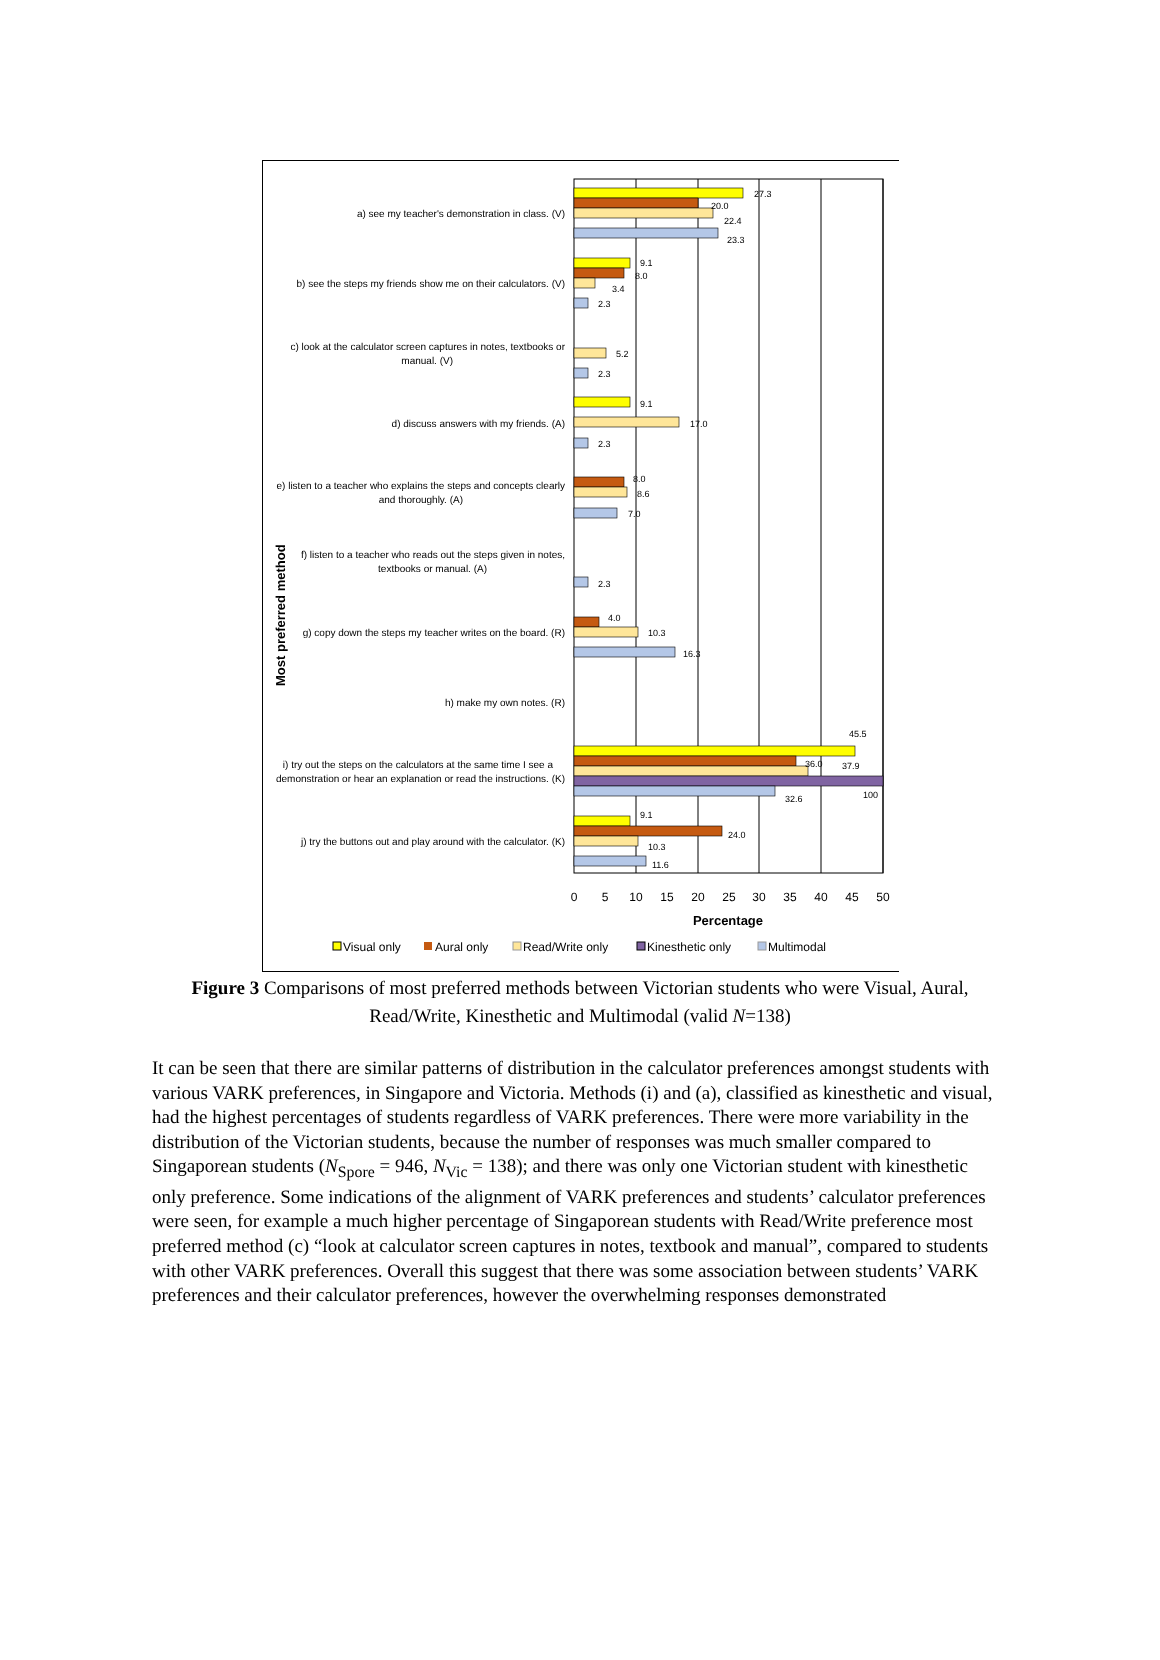Most preferred method
a) see my teacher's demonstration in class. (V)
b) see the steps my friends show me on their calculators. (V)
c) look at the calculator screen captures in notes, textbooks or
manual. (V)
d) discuss answers with my friends. (A)
e) listen to a teacher who explains the steps and concepts clearly
and thoroughly. (A)
f) listen to a teacher who reads out the steps given in notes,
textbooks or manual. (A)
g) copy down the steps my teacher writes on the board. (R)
h) make my own notes. (R)
i) try out the steps on the calculators at the same time I see a
demonstration or hear an explanation or read the instructions. (K)
j) try the buttons out and play around with the calculator. (K)
27.3
20.0
22.4
23.3
9.1
8.0
3.4
2.3
5.2
2.3
9.1
17.0
2.3
8.0
8.6
7.0
2.3
4.0
10.3
16.3
45.5
36.0
37.9
100
32.6
9.1
24.0
10.3
11.6
0
5
10
15
20
25
30
35
40
45
50
Percentage
Visual only
Aural only
Read/Write only
Kinesthetic only
Multimodal
Figure 3 Comparisons of most preferred methods between Victorian students who were Visual, Aural, Read/Write, Kinesthetic and Multimodal (valid N=138)
It can be seen that there are similar patterns of distribution in the calculator preferences amongst students with various VARK preferences, in Singapore and Victoria. Methods (i) and (a), classified as kinesthetic and visual, had the highest percentages of students regardless of VARK preferences. There were more variability in the distribution of the Victorian students, because the number of responses was much smaller compared to Singaporean students (N<sub>Spore</sub> = 946, N<sub>Vic</sub> = 138); and there was only one Victorian student with kinesthetic only preference. Some indications of the alignment of VARK preferences and students’ calculator preferences were seen, for example a much higher percentage of Singaporean students with Read/Write preference most preferred method (c) “look at calculator screen captures in notes, textbook and manual”, compared to students with other VARK preferences. Overall this suggest that there was some association between students’ VARK preferences and their calculator preferences, however the overwhelming responses demonstrated